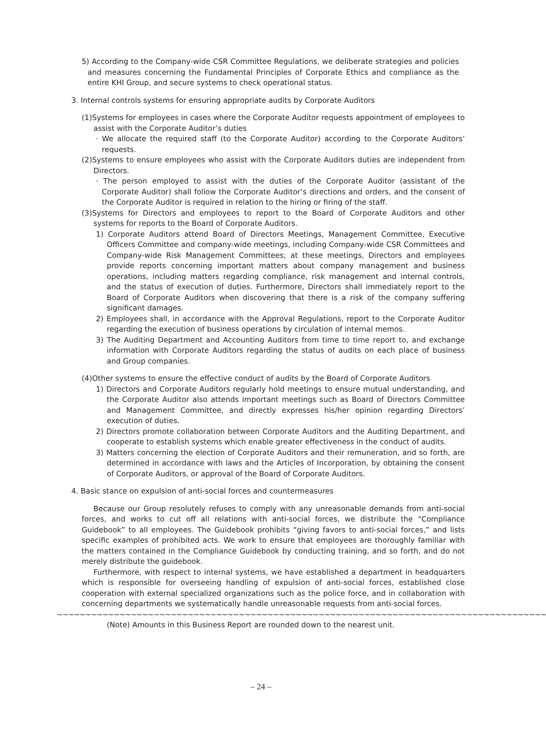5) According to the Company-wide CSR Committee Regulations, we deliberate strategies and policies and measures concerning the Fundamental Principles of Corporate Ethics and compliance as the entire KHI Group, and secure systems to check operational status.
3. Internal controls systems for ensuring appropriate audits by Corporate Auditors
(1)Systems for employees in cases where the Corporate Auditor requests appointment of employees to assist with the Corporate Auditor’s duties
· We allocate the required staff (to the Corporate Auditor) according to the Corporate Auditors’ requests.
(2)Systems to ensure employees who assist with the Corporate Auditors duties are independent from Directors.
· The person employed to assist with the duties of the Corporate Auditor (assistant of the Corporate Auditor) shall follow the Corporate Auditor’s directions and orders, and the consent of the Corporate Auditor is required in relation to the hiring or firing of the staff.
(3)Systems for Directors and employees to report to the Board of Corporate Auditors and other systems for reports to the Board of Corporate Auditors.
1) Corporate Auditors attend Board of Directors Meetings, Management Committee, Executive Officers Committee and company-wide meetings, including Company-wide CSR Committees and Company-wide Risk Management Committees; at these meetings, Directors and employees provide reports concerning important matters about company management and business operations, including matters regarding compliance, risk management and internal controls, and the status of execution of duties. Furthermore, Directors shall immediately report to the Board of Corporate Auditors when discovering that there is a risk of the company suffering significant damages.
2) Employees shall, in accordance with the Approval Regulations, report to the Corporate Auditor regarding the execution of business operations by circulation of internal memos.
3) The Auditing Department and Accounting Auditors from time to time report to, and exchange information with Corporate Auditors regarding the status of audits on each place of business and Group companies.
(4)Other systems to ensure the effective conduct of audits by the Board of Corporate Auditors
1) Directors and Corporate Auditors regularly hold meetings to ensure mutual understanding, and the Corporate Auditor also attends important meetings such as Board of Directors Committee and Management Committee, and directly expresses his/her opinion regarding Directors’ execution of duties.
2) Directors promote collaboration between Corporate Auditors and the Auditing Department, and cooperate to establish systems which enable greater effectiveness in the conduct of audits.
3) Matters concerning the election of Corporate Auditors and their remuneration, and so forth, are determined in accordance with laws and the Articles of Incorporation, by obtaining the consent of Corporate Auditors, or approval of the Board of Corporate Auditors.
4. Basic stance on expulsion of anti-social forces and countermeasures
Because our Group resolutely refuses to comply with any unreasonable demands from anti-social forces, and works to cut off all relations with anti-social forces, we distribute the “Compliance Guidebook” to all employees. The Guidebook prohibits “giving favors to anti-social forces,” and lists specific examples of prohibited acts. We work to ensure that employees are thoroughly familiar with the matters contained in the Compliance Guidebook by conducting training, and so forth, and do not merely distribute the guidebook.
Furthermore, with respect to internal systems, we have established a department in headquarters which is responsible for overseeing handling of expulsion of anti-social forces, established close cooperation with external specialized organizations such as the police force, and in collaboration with concerning departments we systematically handle unreasonable requests from anti-social forces.
~~~~~~~~~~~~~~~~~~~~~~~~~~~~~~~~~~~~~~~~~~~~~~~~~~~~~~~~~~~~~~~~~~~~~~~~~~~~~~~~~~~~~~
(Note) Amounts in this Business Report are rounded down to the nearest unit.
– 24 –